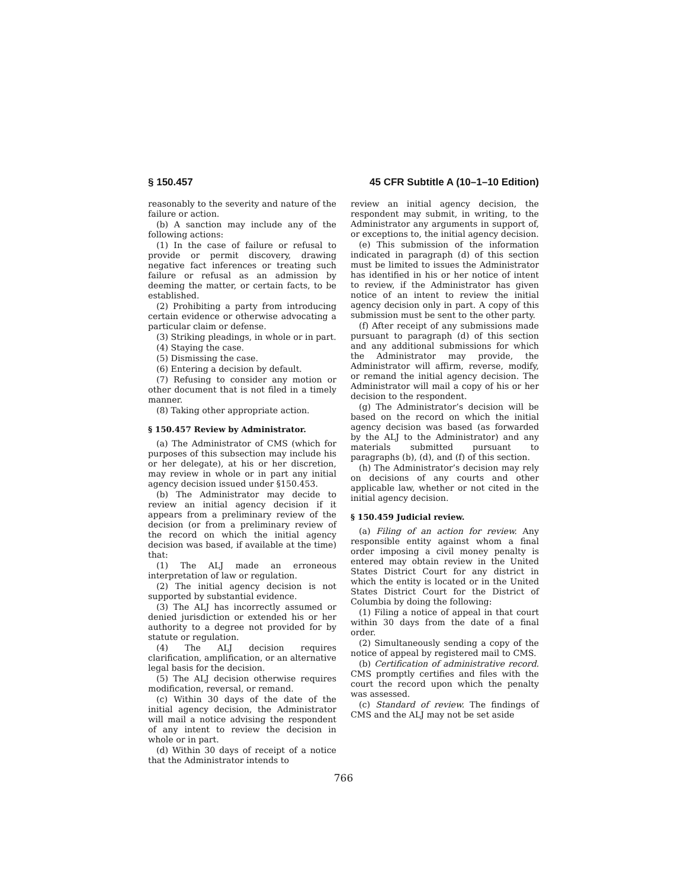§ 150.457 45 CFR Subtitle A (10–1–10 Edition)
reasonably to the severity and nature of the failure or action.
(b) A sanction may include any of the following actions:
(1) In the case of failure or refusal to provide or permit discovery, drawing negative fact inferences or treating such failure or refusal as an admission by deeming the matter, or certain facts, to be established.
(2) Prohibiting a party from introducing certain evidence or otherwise advocating a particular claim or defense.
(3) Striking pleadings, in whole or in part.
(4) Staying the case.
(5) Dismissing the case.
(6) Entering a decision by default.
(7) Refusing to consider any motion or other document that is not filed in a timely manner.
(8) Taking other appropriate action.
§ 150.457 Review by Administrator.
(a) The Administrator of CMS (which for purposes of this subsection may include his or her delegate), at his or her discretion, may review in whole or in part any initial agency decision issued under §150.453.
(b) The Administrator may decide to review an initial agency decision if it appears from a preliminary review of the decision (or from a preliminary review of the record on which the initial agency decision was based, if available at the time) that:
(1) The ALJ made an erroneous interpretation of law or regulation.
(2) The initial agency decision is not supported by substantial evidence.
(3) The ALJ has incorrectly assumed or denied jurisdiction or extended his or her authority to a degree not provided for by statute or regulation.
(4) The ALJ decision requires clarification, amplification, or an alternative legal basis for the decision.
(5) The ALJ decision otherwise requires modification, reversal, or remand.
(c) Within 30 days of the date of the initial agency decision, the Administrator will mail a notice advising the respondent of any intent to review the decision in whole or in part.
(d) Within 30 days of receipt of a notice that the Administrator intends to
review an initial agency decision, the respondent may submit, in writing, to the Administrator any arguments in support of, or exceptions to, the initial agency decision.
(e) This submission of the information indicated in paragraph (d) of this section must be limited to issues the Administrator has identified in his or her notice of intent to review, if the Administrator has given notice of an intent to review the initial agency decision only in part. A copy of this submission must be sent to the other party.
(f) After receipt of any submissions made pursuant to paragraph (d) of this section and any additional submissions for which the Administrator may provide, the Administrator will affirm, reverse, modify, or remand the initial agency decision. The Administrator will mail a copy of his or her decision to the respondent.
(g) The Administrator’s decision will be based on the record on which the initial agency decision was based (as forwarded by the ALJ to the Administrator) and any materials submitted pursuant to paragraphs (b), (d), and (f) of this section.
(h) The Administrator’s decision may rely on decisions of any courts and other applicable law, whether or not cited in the initial agency decision.
§ 150.459 Judicial review.
(a) Filing of an action for review. Any responsible entity against whom a final order imposing a civil money penalty is entered may obtain review in the United States District Court for any district in which the entity is located or in the United States District Court for the District of Columbia by doing the following:
(1) Filing a notice of appeal in that court within 30 days from the date of a final order.
(2) Simultaneously sending a copy of the notice of appeal by registered mail to CMS.
(b) Certification of administrative record. CMS promptly certifies and files with the court the record upon which the penalty was assessed.
(c) Standard of review. The findings of CMS and the ALJ may not be set aside
766